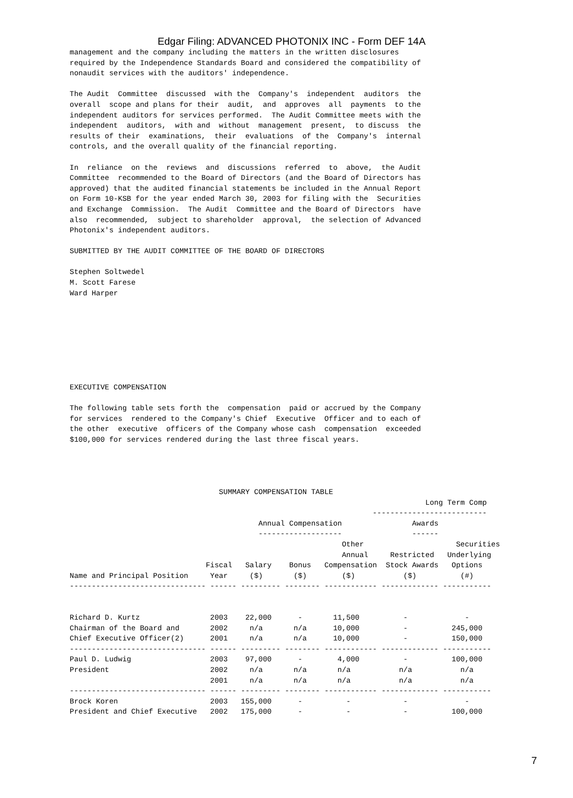Edgar Filing: ADVANCED PHOTONIX INC - Form DEF 14A
management and the company including the matters in the written disclosures
required by the Independence Standards Board and considered the compatibility of
nonaudit services with the auditors' independence.

The Audit  Committee  discussed  with the  Company's  independent  auditors  the
overall  scope and plans for their  audit,  and  approves  all  payments  to the
independent auditors for services performed.  The Audit Committee meets with the
independent  auditors,  with and  without  management  present,  to discuss  the
results of their  examinations,  their  evaluations  of the  Company's  internal
controls, and the overall quality of the financial reporting.

In  reliance  on the  reviews  and  discussions  referred  to  above,  the Audit
Committee  recommended to the Board of Directors (and the Board of Directors has
approved) that the audited financial statements be included in the Annual Report
on Form 10-KSB for the year ended March 30, 2003 for filing with the  Securities
and Exchange  Commission.  The Audit  Committee and the Board of Directors  have
also  recommended,  subject to shareholder  approval,  the selection of Advanced
Photonix's independent auditors.

SUBMITTED BY THE AUDIT COMMITTEE OF THE BOARD OF DIRECTORS

Stephen Soltwedel
M. Scott Farese
Ward Harper








EXECUTIVE COMPENSATION

The following table sets forth the  compensation  paid or accrued by the Company
for services  rendered to the Company's Chief  Executive  Officer and to each of
the other  executive  officers of the Company whose cash  compensation  exceeded
$100,000 for services rendered during the last three fiscal years.




                                  SUMMARY COMPENSATION TABLE
                                                                                 Long Term Comp
                                                                     --------------------------
                                           Annual Compensation                Awards
                                           -------------------                ------
                                                              Other                     Securities
                                                              Annual     Restricted   Underlying
                               Fiscal   Salary    Bonus   Compensation  Stock Awards   Options
Name and Principal Position     Year     ($)       ($)        ($)           ($)          (#)
------------------------------- ------ --------- -------- ------------ ------------- -----------


Richard D. Kurtz                2003    22,000      -       11,500          -             -
Chairman of the Board and       2002     n/a       n/a      10,000          -          245,000
Chief Executive Officer(2)      2001     n/a       n/a      10,000          -          150,000
------------------------------- ------ --------- -------- ------------ ------------- -----------
Paul D. Ludwig                  2003    97,000      -        4,000          -          100,000
President                       2002     n/a       n/a       n/a           n/a           n/a
                                2001     n/a       n/a       n/a           n/a           n/a
------------------------------- ------ --------- -------- ------------ ------------- -----------
Brock Koren                     2003   155,000      -          -            -             -
President and Chief Executive   2002   175,000      -          -            -          100,000
7